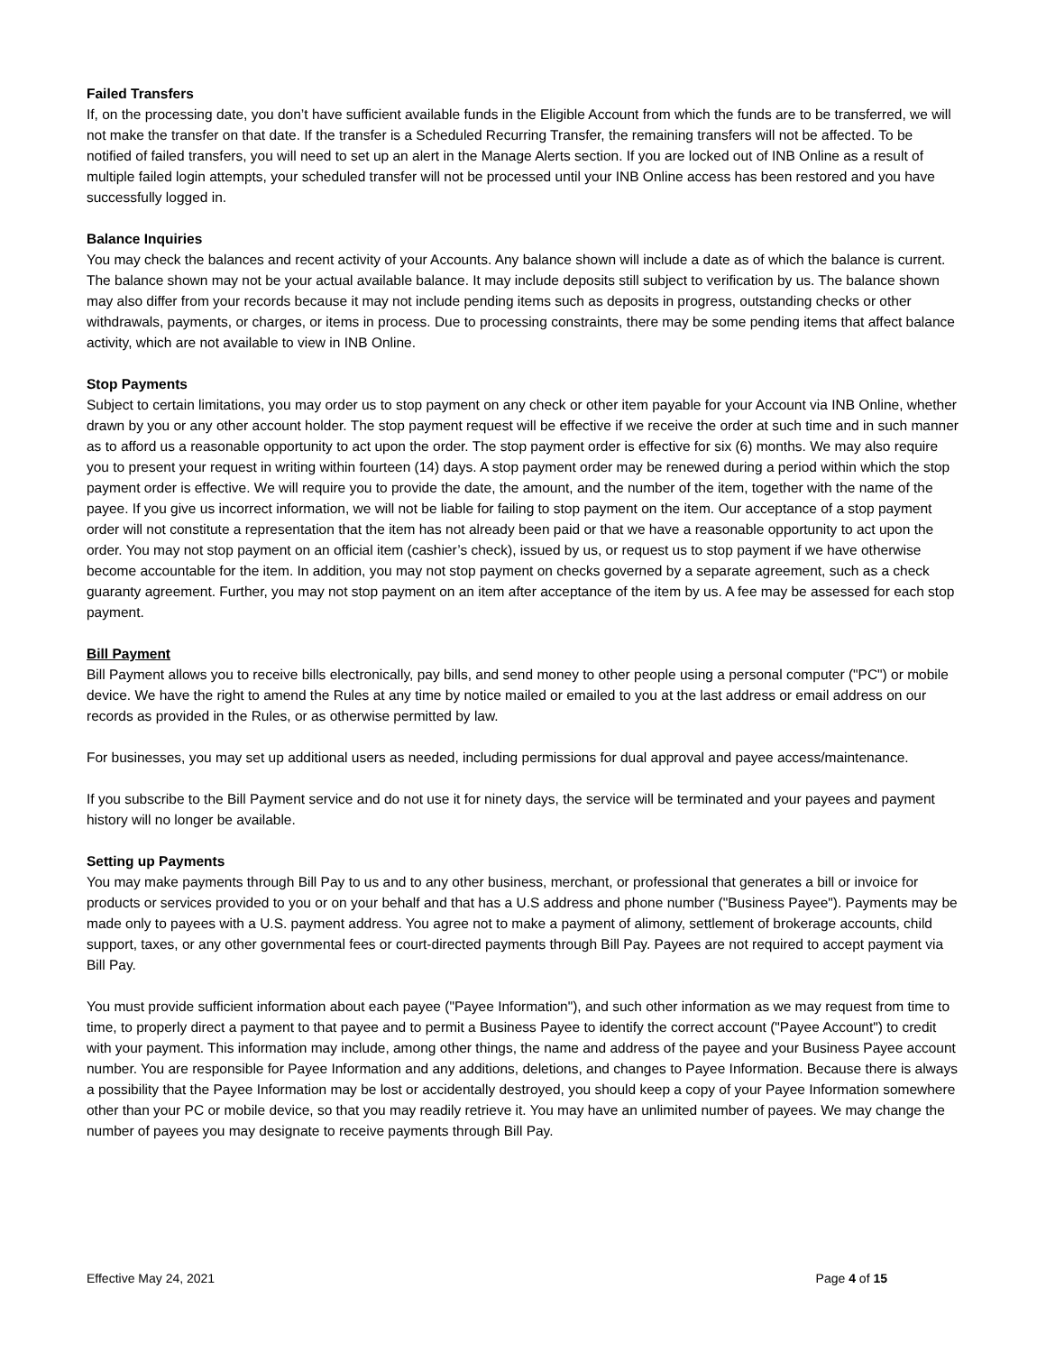Failed Transfers
If, on the processing date, you don’t have sufficient available funds in the Eligible Account from which the funds are to be transferred, we will not make the transfer on that date. If the transfer is a Scheduled Recurring Transfer, the remaining transfers will not be affected. To be notified of failed transfers, you will need to set up an alert in the Manage Alerts section. If you are locked out of INB Online as a result of multiple failed login attempts, your scheduled transfer will not be processed until your INB Online access has been restored and you have successfully logged in.
Balance Inquiries
You may check the balances and recent activity of your Accounts. Any balance shown will include a date as of which the balance is current. The balance shown may not be your actual available balance. It may include deposits still subject to verification by us. The balance shown may also differ from your records because it may not include pending items such as deposits in progress, outstanding checks or other withdrawals, payments, or charges, or items in process. Due to processing constraints, there may be some pending items that affect balance activity, which are not available to view in INB Online.
Stop Payments
Subject to certain limitations, you may order us to stop payment on any check or other item payable for your Account via INB Online, whether drawn by you or any other account holder. The stop payment request will be effective if we receive the order at such time and in such manner as to afford us a reasonable opportunity to act upon the order. The stop payment order is effective for six (6) months. We may also require you to present your request in writing within fourteen (14) days. A stop payment order may be renewed during a period within which the stop payment order is effective. We will require you to provide the date, the amount, and the number of the item, together with the name of the payee. If you give us incorrect information, we will not be liable for failing to stop payment on the item. Our acceptance of a stop payment order will not constitute a representation that the item has not already been paid or that we have a reasonable opportunity to act upon the order. You may not stop payment on an official item (cashier’s check), issued by us, or request us to stop payment if we have otherwise become accountable for the item. In addition, you may not stop payment on checks governed by a separate agreement, such as a check guaranty agreement. Further, you may not stop payment on an item after acceptance of the item by us. A fee may be assessed for each stop payment.
Bill Payment
Bill Payment allows you to receive bills electronically, pay bills, and send money to other people using a personal computer ("PC") or mobile device. We have the right to amend the Rules at any time by notice mailed or emailed to you at the last address or email address on our records as provided in the Rules, or as otherwise permitted by law.
For businesses, you may set up additional users as needed, including permissions for dual approval and payee access/maintenance.
If you subscribe to the Bill Payment service and do not use it for ninety days, the service will be terminated and your payees and payment history will no longer be available.
Setting up Payments
You may make payments through Bill Pay to us and to any other business, merchant, or professional that generates a bill or invoice for products or services provided to you or on your behalf and that has a U.S address and phone number ("Business Payee"). Payments may be made only to payees with a U.S. payment address. You agree not to make a payment of alimony, settlement of brokerage accounts, child support, taxes, or any other governmental fees or court-directed payments through Bill Pay. Payees are not required to accept payment via Bill Pay.
You must provide sufficient information about each payee ("Payee Information"), and such other information as we may request from time to time, to properly direct a payment to that payee and to permit a Business Payee to identify the correct account ("Payee Account") to credit with your payment. This information may include, among other things, the name and address of the payee and your Business Payee account number. You are responsible for Payee Information and any additions, deletions, and changes to Payee Information. Because there is always a possibility that the Payee Information may be lost or accidentally destroyed, you should keep a copy of your Payee Information somewhere other than your PC or mobile device, so that you may readily retrieve it. You may have an unlimited number of payees. We may change the number of payees you may designate to receive payments through Bill Pay.
Effective May 24, 2021 Page 4 of 15